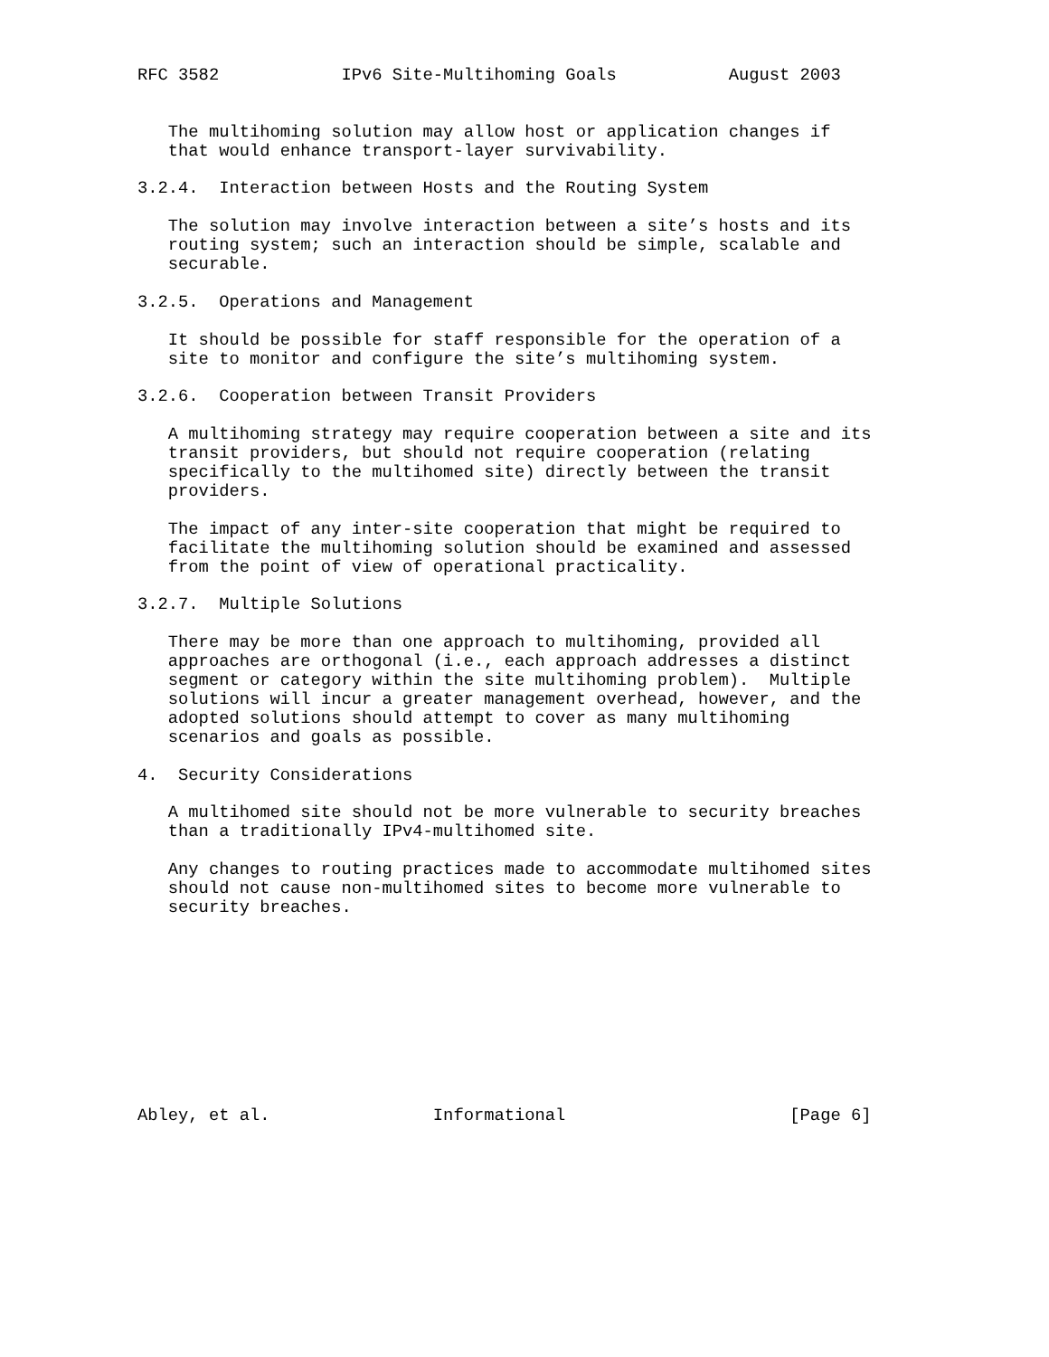RFC 3582            IPv6 Site-Multihoming Goals           August 2003


   The multihoming solution may allow host or application changes if
   that would enhance transport-layer survivability.

3.2.4.  Interaction between Hosts and the Routing System

   The solution may involve interaction between a site’s hosts and its
   routing system; such an interaction should be simple, scalable and
   securable.

3.2.5.  Operations and Management

   It should be possible for staff responsible for the operation of a
   site to monitor and configure the site’s multihoming system.

3.2.6.  Cooperation between Transit Providers

   A multihoming strategy may require cooperation between a site and its
   transit providers, but should not require cooperation (relating
   specifically to the multihomed site) directly between the transit
   providers.

   The impact of any inter-site cooperation that might be required to
   facilitate the multihoming solution should be examined and assessed
   from the point of view of operational practicality.

3.2.7.  Multiple Solutions

   There may be more than one approach to multihoming, provided all
   approaches are orthogonal (i.e., each approach addresses a distinct
   segment or category within the site multihoming problem).  Multiple
   solutions will incur a greater management overhead, however, and the
   adopted solutions should attempt to cover as many multihoming
   scenarios and goals as possible.

4.  Security Considerations

   A multihomed site should not be more vulnerable to security breaches
   than a traditionally IPv4-multihomed site.

   Any changes to routing practices made to accommodate multihomed sites
   should not cause non-multihomed sites to become more vulnerable to
   security breaches.










Abley, et al.                Informational                      [Page 6]